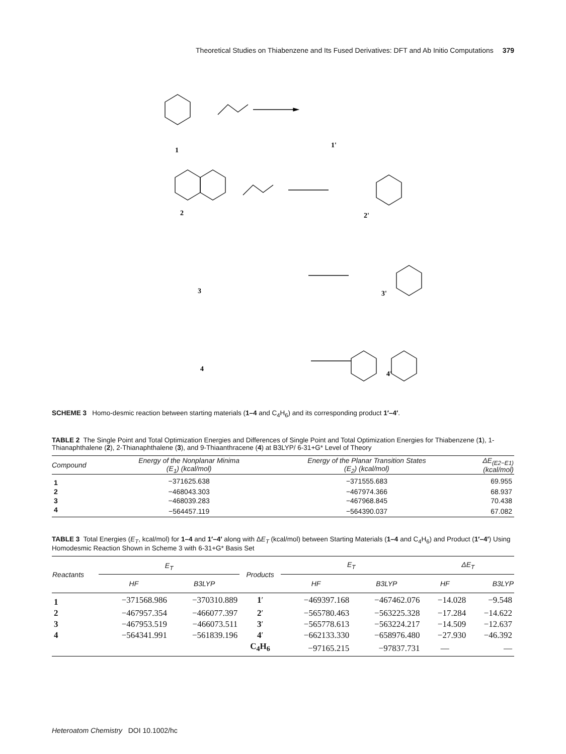Theoretical Studies on Thiabenzene and Its Fused Derivatives: DFT and Ab Initio Computations 379
1
1'
2
2'
3
3'
4
4'
SCHEME 3 Homo-desmic reaction between starting materials (1–4 and C<sub>4</sub>H<sub>6</sub>) and its corresponding product 1′–4′.
TABLE 2 The Single Point and Total Optimization Energies and Differences of Single Point and Total Optimization Energies for Thiabenzene (1), 1-Thianaphthalene (2), 2-Thianaphthalene (3), and 9-Thiaanthracene (4) at B3LYP/ 6-31+G* Level of Theory
| Compound | Energy of the Nonplanar Minima (E<sub>1</sub>) (kcal/mol) | Energy of the Planar Transition States (E<sub>2</sub>) (kcal/mol) | ΔE<sub>(E2−E1)</sub> (kcal/mol) |
| --- | --- | --- | --- |
| 1 | −371625.638 | −371555.683 | 69.955 |
| 2 | −468043.303 | −467974.366 | 68.937 |
| 3 | −468039.283 | −467968.845 | 70.438 |
| 4 | −564457.119 | −564390.037 | 67.082 |
TABLE 3 Total Energies (E<sub>T</sub>, kcal/mol) for 1–4 and 1′–4′ along with ΔE<sub>T</sub> (kcal/mol) between Starting Materials (1–4 and C<sub>4</sub>H<sub>6</sub>) and Product (1′–4′) Using Homodesmic Reaction Shown in Scheme 3 with 6-31+G* Basis Set
| Reactants | E<sub>T</sub> | | Products | E<sub>T</sub> | | ΔE<sub>T</sub> | |
| --- | --- | --- | --- | --- | --- | --- | --- |
| | HF | B3LYP | | HF | B3LYP | HF | B3LYP |
| 1 | −371568.986 | −370310.889 | 1 ′ | −469397.168 | −467462.076 | −14.028 | −9.548 |
| 2 | −467957.354 | −466077.397 | 2 ′ | −565780.463 | −563225.328 | −17.284 | −14.622 |
| 3 | −467953.519 | −466073.511 | 3 ′ | −565778.613 | −563224.217 | −14.509 | −12.637 |
| 4 | −564341.991 | −561839.196 | 4 ′ | −662133.330 | −658976.480 | −27.930 | −46.392 |
| | | | C<sub>4</sub>H<sub>6</sub> | −97165.215 | −97837.731 | — | — |
Heteroatom Chemistry DOI 10.1002/hc